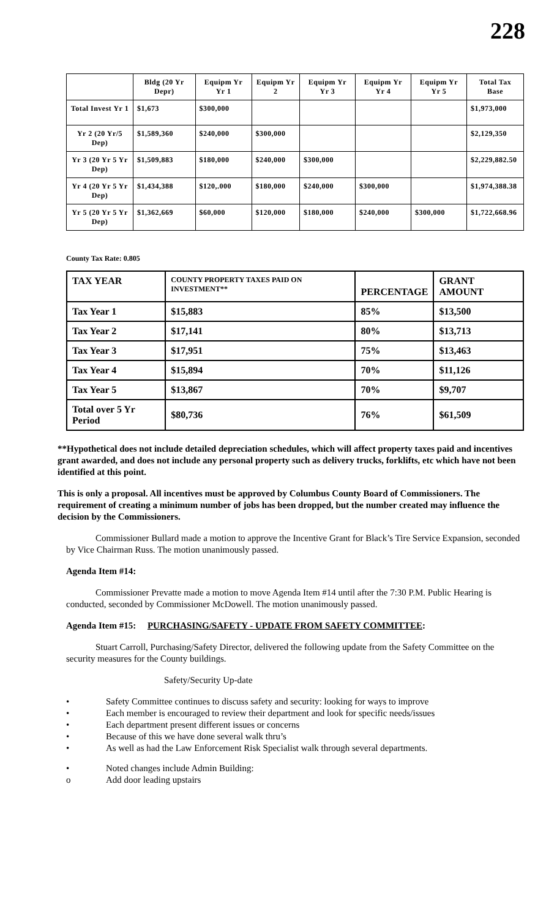228
| | Bldg (20 Yr Depr) | Equipm Yr Yr 1 | Equipm Yr 2 | Equipm Yr Yr 3 | Equipm Yr Yr 4 | Equipm Yr Yr 5 | Total Tax Base |
| --- | --- | --- | --- | --- | --- | --- | --- |
| Total Invest Yr 1 | $1,673 | $300,000 | | | | | $1,973,000 |
| Yr 2 (20 Yr/5 Dep) | $1,589,360 | $240,000 | $300,000 | | | | $2,129,350 |
| Yr 3 (20 Yr 5 Yr Dep) | $1,509,883 | $180,000 | $240,000 | $300,000 | | | $2,229,882.50 |
| Yr 4 (20 Yr 5 Yr Dep) | $1,434,388 | $120,.000 | $180,000 | $240,000 | $300,000 | | $1,974,388.38 |
| Yr 5 (20 Yr 5 Yr Dep) | $1,362,669 | $60,000 | $120,000 | $180,000 | $240,000 | $300,000 | $1,722,668.96 |
County Tax Rate: 0.805
| TAX YEAR | COUNTY PROPERTY TAXES PAID ON INVESTMENT** | PERCENTAGE | GRANT AMOUNT |
| --- | --- | --- | --- |
| Tax Year 1 | $15,883 | 85% | $13,500 |
| Tax Year 2 | $17,141 | 80% | $13,713 |
| Tax Year 3 | $17,951 | 75% | $13,463 |
| Tax Year 4 | $15,894 | 70% | $11,126 |
| Tax Year 5 | $13,867 | 70% | $9,707 |
| Total over 5 Yr Period | $80,736 | 76% | $61,509 |
**Hypothetical does not include detailed depreciation schedules, which will affect property taxes paid and incentives grant awarded, and does not include any personal property such as delivery trucks, forklifts, etc which have not been identified at this point.
This is only a proposal. All incentives must be approved by Columbus County Board of Commissioners. The requirement of creating a minimum number of jobs has been dropped, but the number created may influence the decision by the Commissioners.
Commissioner Bullard made a motion to approve the Incentive Grant for Black’s Tire Service Expansion, seconded by Vice Chairman Russ. The motion unanimously passed.
Agenda Item #14:
Commissioner Prevatte made a motion to move Agenda Item #14 until after the 7:30 P.M. Public Hearing is conducted, seconded by Commissioner McDowell. The motion unanimously passed.
Agenda Item #15: PURCHASING/SAFETY - UPDATE FROM SAFETY COMMITTEE:
Stuart Carroll, Purchasing/Safety Director, delivered the following update from the Safety Committee on the security measures for the County buildings.
Safety/Security Up-date
• Safety Committee continues to discuss safety and security: looking for ways to improve
• Each member is encouraged to review their department and look for specific needs/issues
• Each department present different issues or concerns
• Because of this we have done several walk thru’s
• As well as had the Law Enforcement Risk Specialist walk through several departments.
• Noted changes include Admin Building:
o Add door leading upstairs